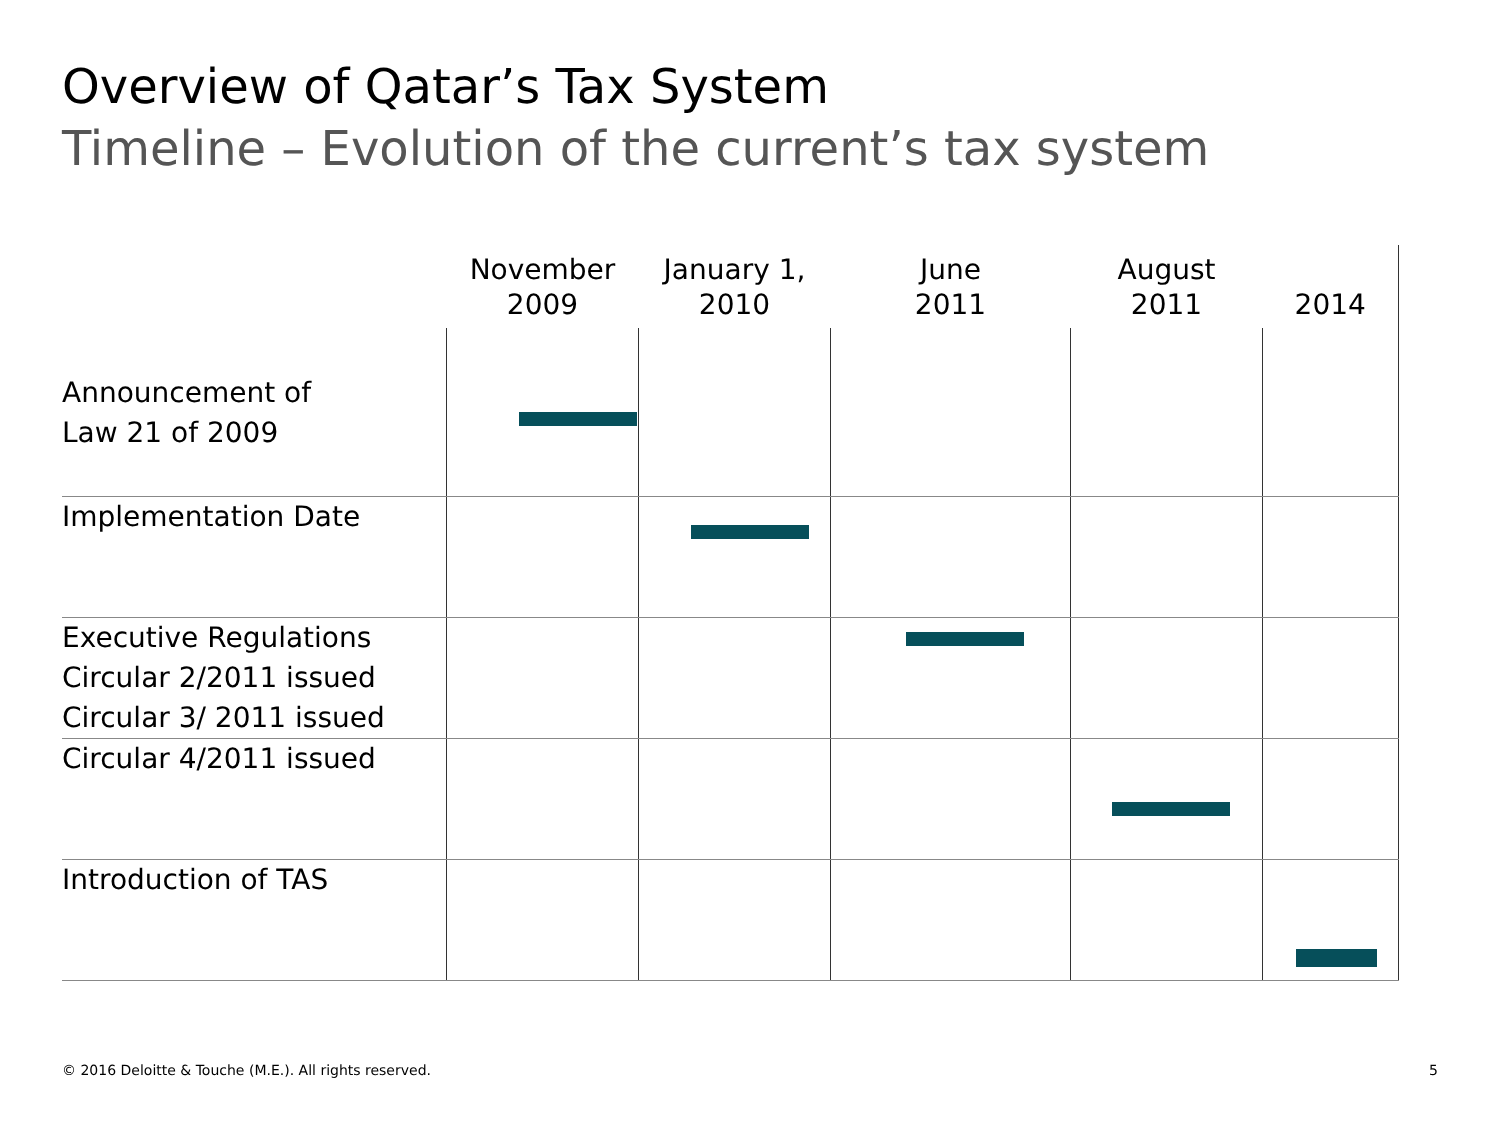Overview of Qatar’s Tax System
Timeline – Evolution of the current’s tax system
| | November 2009 | January 1, 2010 | June 2011 | August 2011 | 2014 |
| --- | --- | --- | --- | --- | --- |
| Announcement of Law 21 of 2009 | | | | | |
| Implementation Date | | | | | |
| Executive Regulations Circular 2/2011 issued Circular 3/ 2011 issued | | | | | |
| Circular 4/2011 issued | | | | | |
| Introduction of TAS | | | | | |
© 2016 Deloitte & Touche (M.E.). All rights reserved.
5